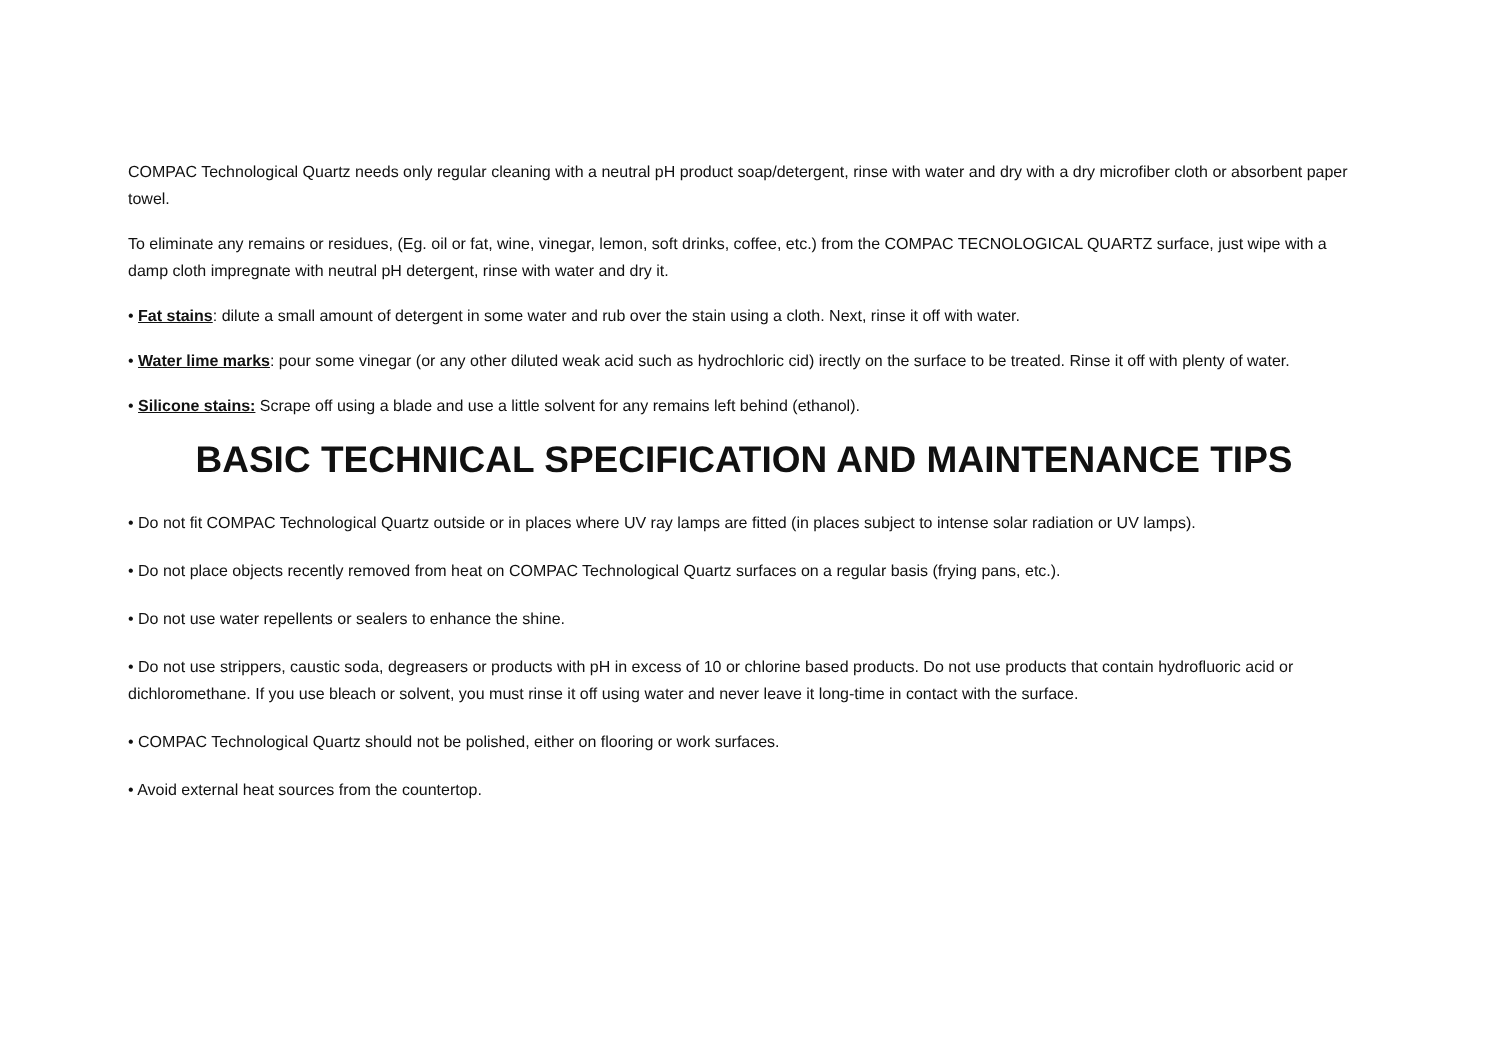COMPAC Technological Quartz needs only regular cleaning with a neutral pH product soap/detergent, rinse with water and dry with a dry microfiber cloth or absorbent paper towel.
To eliminate any remains or residues, (Eg. oil or fat, wine, vinegar, lemon, soft drinks, coffee, etc.) from the COMPAC TECNOLOGICAL QUARTZ surface, just wipe with a damp cloth impregnate with neutral pH detergent, rinse with water and dry it.
• Fat stains: dilute a small amount of detergent in some water and rub over the stain using a cloth. Next, rinse it off with water.
• Water lime marks: pour some vinegar (or any other diluted weak acid such as hydrochloric cid) irectly on the surface to be treated. Rinse it off with plenty of water.
• Silicone stains: Scrape off using a blade and use a little solvent for any remains left behind (ethanol).
BASIC TECHNICAL SPECIFICATION AND MAINTENANCE TIPS
• Do not fit COMPAC Technological Quartz outside or in places where UV ray lamps are fitted (in places subject to intense solar radiation or UV lamps).
• Do not place objects recently removed from heat on COMPAC Technological Quartz surfaces on a regular basis (frying pans, etc.).
• Do not use water repellents or sealers to enhance the shine.
• Do not use strippers, caustic soda, degreasers or products with pH in excess of 10 or chlorine based products. Do not use products that contain hydrofluoric acid or dichloromethane. If you use bleach or solvent, you must rinse it off using water and never leave it long-time in contact with the surface.
• COMPAC Technological Quartz should not be polished, either on flooring or work surfaces.
• Avoid external heat sources from the countertop.